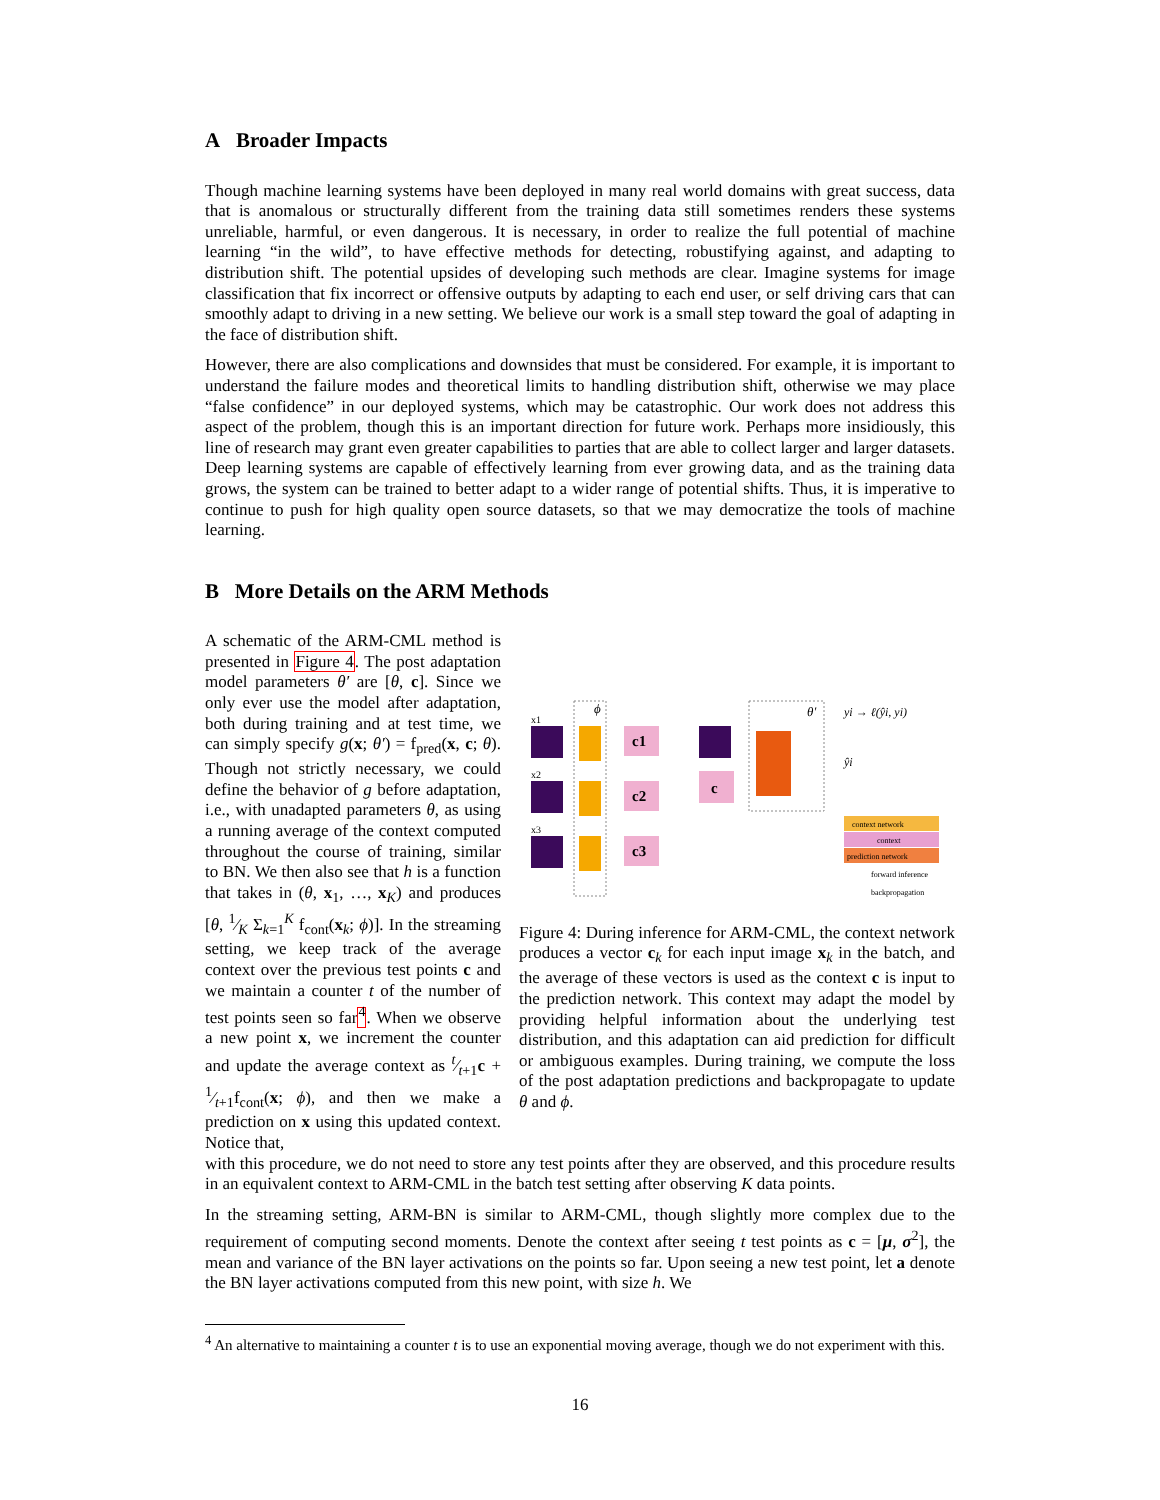A Broader Impacts
Though machine learning systems have been deployed in many real world domains with great success, data that is anomalous or structurally different from the training data still sometimes renders these systems unreliable, harmful, or even dangerous. It is necessary, in order to realize the full potential of machine learning “in the wild”, to have effective methods for detecting, robustifying against, and adapting to distribution shift. The potential upsides of developing such methods are clear. Imagine systems for image classification that fix incorrect or offensive outputs by adapting to each end user, or self driving cars that can smoothly adapt to driving in a new setting. We believe our work is a small step toward the goal of adapting in the face of distribution shift.
However, there are also complications and downsides that must be considered. For example, it is important to understand the failure modes and theoretical limits to handling distribution shift, otherwise we may place “false confidence” in our deployed systems, which may be catastrophic. Our work does not address this aspect of the problem, though this is an important direction for future work. Perhaps more insidiously, this line of research may grant even greater capabilities to parties that are able to collect larger and larger datasets. Deep learning systems are capable of effectively learning from ever growing data, and as the training data grows, the system can be trained to better adapt to a wider range of potential shifts. Thus, it is imperative to continue to push for high quality open source datasets, so that we may democratize the tools of machine learning.
B More Details on the ARM Methods
A schematic of the ARM-CML method is presented in Figure 4. The post adaptation model parameters θ′ are [θ, c]. Since we only ever use the model after adaptation, both during training and at test time, we can simply specify g(x; θ′) = f<sub>pred</sub>(x, c; θ). Though not strictly necessary, we could define the behavior of g before adaptation, i.e., with unadapted parameters θ, as using a running average of the context computed throughout the course of training, similar to BN. We then also see that h is a function that takes in (θ, x<sub>1</sub>, …, x<sub>K</sub>) and produces [θ, 1⁄K Σ<sub>k=1</sub><sup>K</sup> f<sub>cont</sub>(x<sub>k</sub>; ϕ)]. In the streaming setting, we keep track of the average context over the previous test points c and we maintain a counter t of the number of test points seen so far<sup>4</sup>. When we observe a new point x, we increment the counter and update the average context as t⁄t+1c + 1⁄t+1f<sub>cont</sub>(x; ϕ), and then we make a prediction on x using this updated context. Notice that,
ϕ
x1
x2
x3
c1
c2
c3
c
θ′
yi → ℓ(ŷi, yi)
ŷi
context network
context
prediction network
forward inference
backpropagation
Figure 4: During inference for ARM-CML, the context network produces a vector c<sub>k</sub> for each input image x<sub>k</sub> in the batch, and the average of these vectors is used as the context c is input to the prediction network. This context may adapt the model by providing helpful information about the underlying test distribution, and this adaptation can aid prediction for difficult or ambiguous examples. During training, we compute the loss of the post adaptation predictions and backpropagate to update θ and ϕ.
with this procedure, we do not need to store any test points after they are observed, and this procedure results in an equivalent context to ARM-CML in the batch test setting after observing K data points.
In the streaming setting, ARM-BN is similar to ARM-CML, though slightly more complex due to the requirement of computing second moments. Denote the context after seeing t test points as c = [μ, σ<sup>2</sup>], the mean and variance of the BN layer activations on the points so far. Upon seeing a new test point, let a denote the BN layer activations computed from this new point, with size h. We
<sup>4</sup> An alternative to maintaining a counter t is to use an exponential moving average, though we do not experiment with this.
16